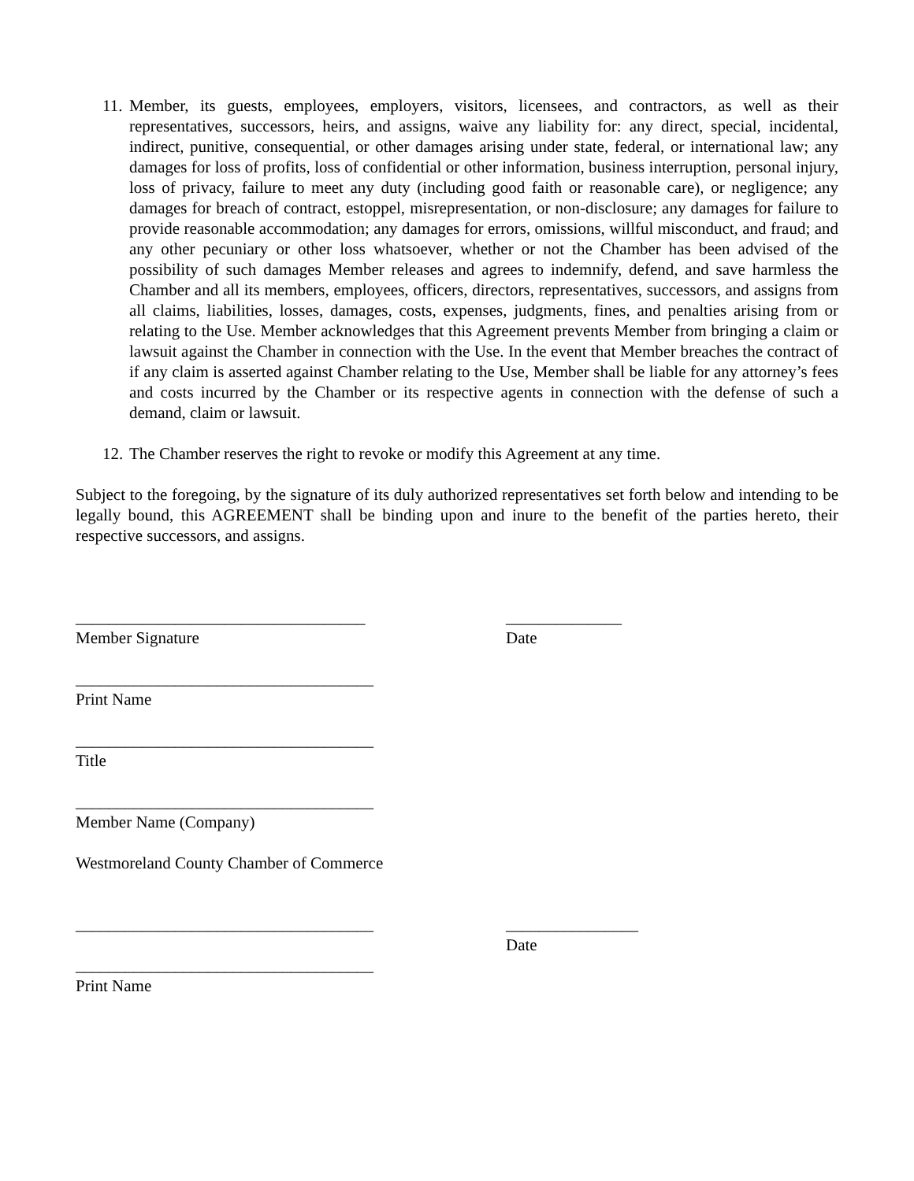11.
Member, its guests, employees, employers, visitors, licensees, and contractors, as well as their representatives, successors, heirs, and assigns, waive any liability for: any direct, special, incidental, indirect, punitive, consequential, or other damages arising under state, federal, or international law; any damages for loss of profits, loss of confidential or other information, business interruption, personal injury, loss of privacy, failure to meet any duty (including good faith or reasonable care), or negligence; any damages for breach of contract, estoppel, misrepresentation, or non-disclosure; any damages for failure to provide reasonable accommodation; any damages for errors, omissions, willful misconduct, and fraud; and any other pecuniary or other loss whatsoever, whether or not the Chamber has been advised of the possibility of such damages Member releases and agrees to indemnify, defend, and save harmless the Chamber and all its members, employees, officers, directors, representatives, successors, and assigns from all claims, liabilities, losses, damages, costs, expenses, judgments, fines, and penalties arising from or relating to the Use. Member acknowledges that this Agreement prevents Member from bringing a claim or lawsuit against the Chamber in connection with the Use. In the event that Member breaches the contract of if any claim is asserted against Chamber relating to the Use, Member shall be liable for any attorney’s fees and costs incurred by the Chamber or its respective agents in connection with the defense of such a demand, claim or lawsuit.
12.
The Chamber reserves the right to revoke or modify this Agreement at any time.
Subject to the foregoing, by the signature of its duly authorized representatives set forth below and intending to be legally bound, this AGREEMENT shall be binding upon and inure to the benefit of the parties hereto, their respective successors, and assigns.
___________________________________ ______________
Member Signature Date
____________________________________
Print Name
____________________________________
Title
____________________________________
Member Name (Company)
Westmoreland County Chamber of Commerce
____________________________________ ________________
Date
____________________________________
Print Name